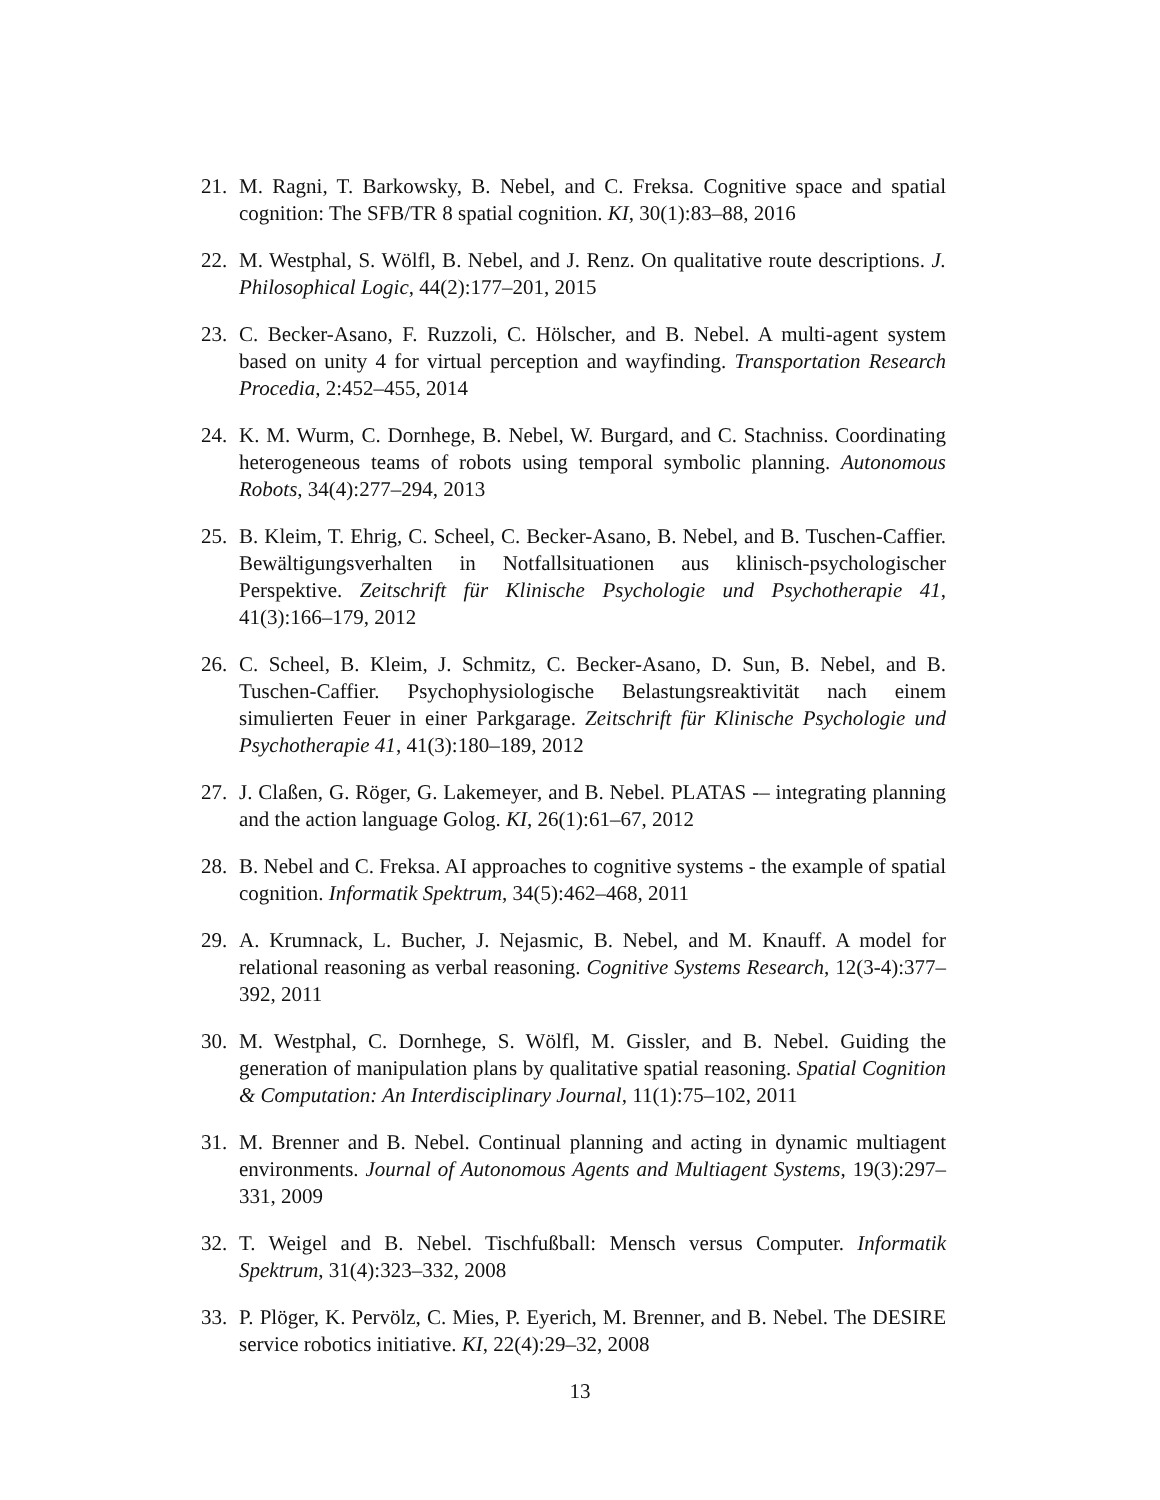21. M. Ragni, T. Barkowsky, B. Nebel, and C. Freksa. Cognitive space and spatial cognition: The SFB/TR 8 spatial cognition. KI, 30(1):83–88, 2016
22. M. Westphal, S. Wölfl, B. Nebel, and J. Renz. On qualitative route descriptions. J. Philosophical Logic, 44(2):177–201, 2015
23. C. Becker-Asano, F. Ruzzoli, C. Hölscher, and B. Nebel. A multi-agent system based on unity 4 for virtual perception and wayfinding. Transportation Research Procedia, 2:452–455, 2014
24. K. M. Wurm, C. Dornhege, B. Nebel, W. Burgard, and C. Stachniss. Coordinating heterogeneous teams of robots using temporal symbolic planning. Autonomous Robots, 34(4):277–294, 2013
25. B. Kleim, T. Ehrig, C. Scheel, C. Becker-Asano, B. Nebel, and B. Tuschen-Caffier. Bewältigungsverhalten in Notfallsituationen aus klinisch-psychologischer Perspektive. Zeitschrift für Klinische Psychologie und Psychotherapie 41, 41(3):166–179, 2012
26. C. Scheel, B. Kleim, J. Schmitz, C. Becker-Asano, D. Sun, B. Nebel, and B. Tuschen-Caffier. Psychophysiologische Belastungsreaktivität nach einem simulierten Feuer in einer Parkgarage. Zeitschrift für Klinische Psychologie und Psychotherapie 41, 41(3):180–189, 2012
27. J. Claßen, G. Röger, G. Lakemeyer, and B. Nebel. PLATAS -– integrating planning and the action language Golog. KI, 26(1):61–67, 2012
28. B. Nebel and C. Freksa. AI approaches to cognitive systems - the example of spatial cognition. Informatik Spektrum, 34(5):462–468, 2011
29. A. Krumnack, L. Bucher, J. Nejasmic, B. Nebel, and M. Knauff. A model for relational reasoning as verbal reasoning. Cognitive Systems Research, 12(3-4):377–392, 2011
30. M. Westphal, C. Dornhege, S. Wölfl, M. Gissler, and B. Nebel. Guiding the generation of manipulation plans by qualitative spatial reasoning. Spatial Cognition & Computation: An Interdisciplinary Journal, 11(1):75–102, 2011
31. M. Brenner and B. Nebel. Continual planning and acting in dynamic multiagent environments. Journal of Autonomous Agents and Multiagent Systems, 19(3):297–331, 2009
32. T. Weigel and B. Nebel. Tischfußball: Mensch versus Computer. Informatik Spektrum, 31(4):323–332, 2008
33. P. Plöger, K. Pervölz, C. Mies, P. Eyerich, M. Brenner, and B. Nebel. The DESIRE service robotics initiative. KI, 22(4):29–32, 2008
13